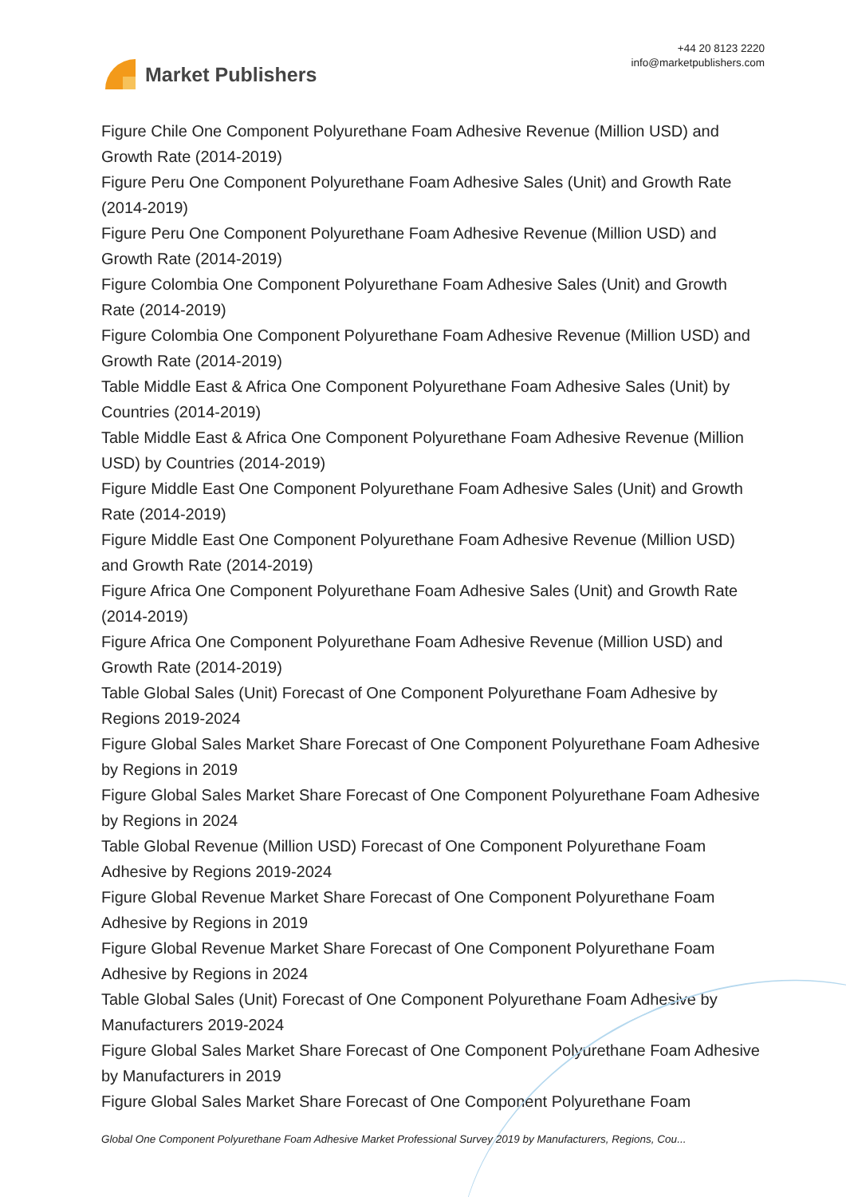Market Publishers
+44 20 8123 2220
info@marketpublishers.com
Figure Chile One Component Polyurethane Foam Adhesive Revenue (Million USD) and Growth Rate (2014-2019)
Figure Peru One Component Polyurethane Foam Adhesive Sales (Unit) and Growth Rate (2014-2019)
Figure Peru One Component Polyurethane Foam Adhesive Revenue (Million USD) and Growth Rate (2014-2019)
Figure Colombia One Component Polyurethane Foam Adhesive Sales (Unit) and Growth Rate (2014-2019)
Figure Colombia One Component Polyurethane Foam Adhesive Revenue (Million USD) and Growth Rate (2014-2019)
Table Middle East & Africa One Component Polyurethane Foam Adhesive Sales (Unit) by Countries (2014-2019)
Table Middle East & Africa One Component Polyurethane Foam Adhesive Revenue (Million USD) by Countries (2014-2019)
Figure Middle East One Component Polyurethane Foam Adhesive Sales (Unit) and Growth Rate (2014-2019)
Figure Middle East One Component Polyurethane Foam Adhesive Revenue (Million USD) and Growth Rate (2014-2019)
Figure Africa One Component Polyurethane Foam Adhesive Sales (Unit) and Growth Rate (2014-2019)
Figure Africa One Component Polyurethane Foam Adhesive Revenue (Million USD) and Growth Rate (2014-2019)
Table Global Sales (Unit) Forecast of One Component Polyurethane Foam Adhesive by Regions 2019-2024
Figure Global Sales Market Share Forecast of One Component Polyurethane Foam Adhesive by Regions in 2019
Figure Global Sales Market Share Forecast of One Component Polyurethane Foam Adhesive by Regions in 2024
Table Global Revenue (Million USD) Forecast of One Component Polyurethane Foam Adhesive by Regions 2019-2024
Figure Global Revenue Market Share Forecast of One Component Polyurethane Foam Adhesive by Regions in 2019
Figure Global Revenue Market Share Forecast of One Component Polyurethane Foam Adhesive by Regions in 2024
Table Global Sales (Unit) Forecast of One Component Polyurethane Foam Adhesive by Manufacturers 2019-2024
Figure Global Sales Market Share Forecast of One Component Polyurethane Foam Adhesive by Manufacturers in 2019
Figure Global Sales Market Share Forecast of One Component Polyurethane Foam
Global One Component Polyurethane Foam Adhesive Market Professional Survey 2019 by Manufacturers, Regions, Cou...